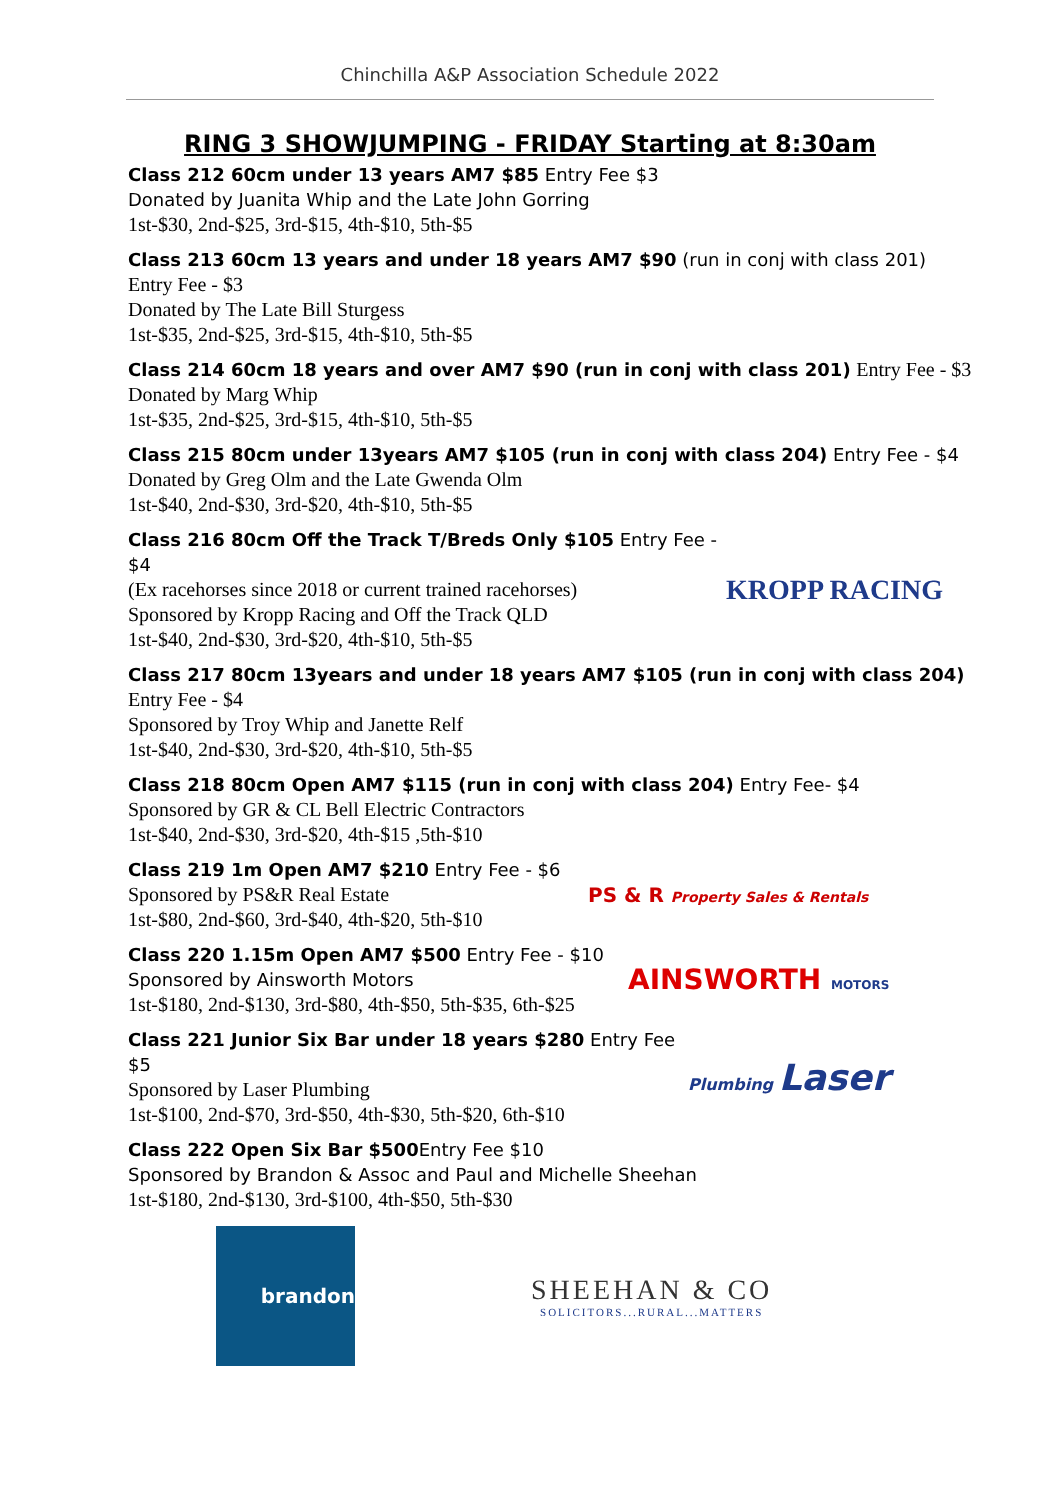Chinchilla A&P Association Schedule 2022
RING 3 SHOWJUMPING - FRIDAY Starting at 8:30am
Class 212 60cm under 13 years AM7 $85 Entry Fee $3
Donated by Juanita Whip and the Late John Gorring
1st-$30, 2nd-$25, 3rd-$15, 4th-$10, 5th-$5
Class 213 60cm 13 years and under 18 years AM7 $90 (run in conj with class 201)
Entry Fee - $3
Donated by The Late Bill Sturgess
1st-$35, 2nd-$25, 3rd-$15, 4th-$10, 5th-$5
Class 214 60cm 18 years and over AM7 $90 (run in conj with class 201) Entry Fee - $3
Donated by Marg Whip
1st-$35, 2nd-$25, 3rd-$15, 4th-$10, 5th-$5
Class 215 80cm under 13years AM7 $105 (run in conj with class 204) Entry Fee - $4
Donated by Greg Olm and the Late Gwenda Olm
1st-$40, 2nd-$30, 3rd-$20, 4th-$10, 5th-$5
Class 216 80cm Off the Track T/Breds Only $105 Entry Fee - $4
(Ex racehorses since 2018 or current trained racehorses)
Sponsored by Kropp Racing and Off the Track QLD
1st-$40, 2nd-$30, 3rd-$20, 4th-$10, 5th-$5
KROPP RACING
Class 217 80cm 13years and under 18 years AM7 $105 (run in conj with class 204)
Entry Fee - $4
Sponsored by Troy Whip and Janette Relf
1st-$40, 2nd-$30, 3rd-$20, 4th-$10, 5th-$5
Class 218 80cm Open AM7 $115 (run in conj with class 204) Entry Fee- $4
Sponsored by GR & CL Bell Electric Contractors
1st-$40, 2nd-$30, 3rd-$20, 4th-$15 ,5th-$10
Class 219 1m Open AM7 $210 Entry Fee - $6
Sponsored by PS&R Real Estate
1st-$80, 2nd-$60, 3rd-$40, 4th-$20, 5th-$10
PS & R Property Sales & Rentals
Class 220 1.15m Open AM7 $500 Entry Fee - $10
Sponsored by Ainsworth Motors
1st-$180, 2nd-$130, 3rd-$80, 4th-$50, 5th-$35, 6th-$25
AINSWORTH MOTORS
Class 221 Junior Six Bar under 18 years $280 Entry Fee $5
Sponsored by Laser Plumbing
1st-$100, 2nd-$70, 3rd-$50, 4th-$30, 5th-$20, 6th-$10
Plumbing Laser
Class 222 Open Six Bar $500 Entry Fee $10
Sponsored by Brandon & Assoc and Paul and Michelle Sheehan
1st-$180, 2nd-$130, 3rd-$100, 4th-$50, 5th-$30
brandon
SHEEHAN & CO
SOLICITORS...RURAL...MATTERS